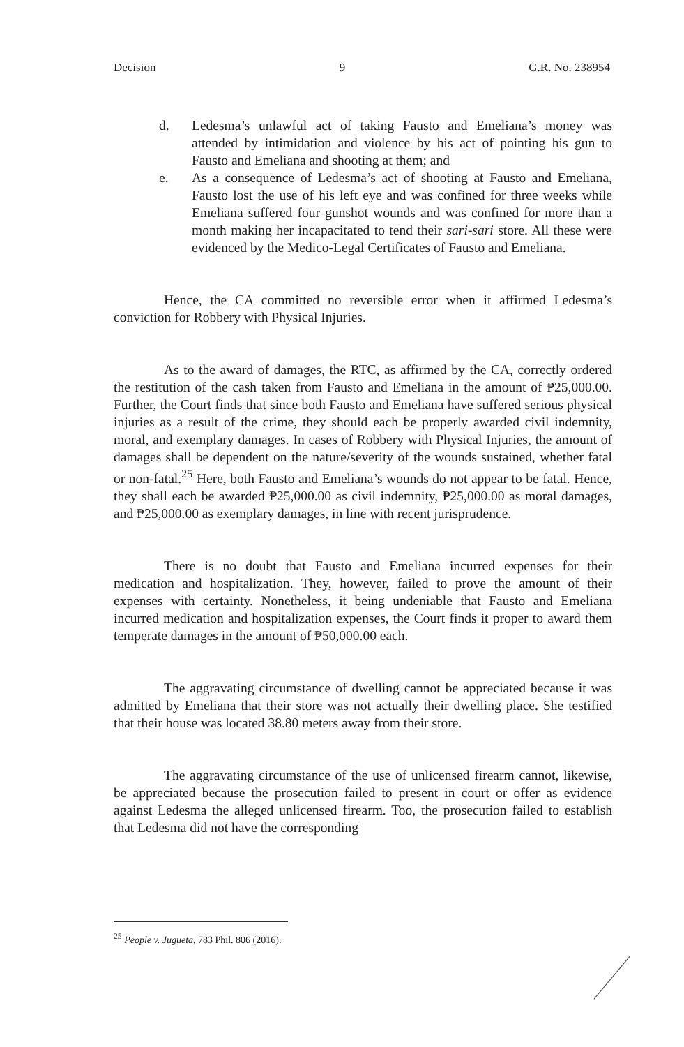Decision 9 G.R. No. 238954
d. Ledesma’s unlawful act of taking Fausto and Emeliana’s money was attended by intimidation and violence by his act of pointing his gun to Fausto and Emeliana and shooting at them; and
e. As a consequence of Ledesma’s act of shooting at Fausto and Emeliana, Fausto lost the use of his left eye and was confined for three weeks while Emeliana suffered four gunshot wounds and was confined for more than a month making her incapacitated to tend their sari-sari store. All these were evidenced by the Medico-Legal Certificates of Fausto and Emeliana.
Hence, the CA committed no reversible error when it affirmed Ledesma’s conviction for Robbery with Physical Injuries.
As to the award of damages, the RTC, as affirmed by the CA, correctly ordered the restitution of the cash taken from Fausto and Emeliana in the amount of ₱25,000.00. Further, the Court finds that since both Fausto and Emeliana have suffered serious physical injuries as a result of the crime, they should each be properly awarded civil indemnity, moral, and exemplary damages. In cases of Robbery with Physical Injuries, the amount of damages shall be dependent on the nature/severity of the wounds sustained, whether fatal or non-fatal.<sup>25</sup> Here, both Fausto and Emeliana’s wounds do not appear to be fatal. Hence, they shall each be awarded ₱25,000.00 as civil indemnity, ₱25,000.00 as moral damages, and ₱25,000.00 as exemplary damages, in line with recent jurisprudence.
There is no doubt that Fausto and Emeliana incurred expenses for their medication and hospitalization. They, however, failed to prove the amount of their expenses with certainty. Nonetheless, it being undeniable that Fausto and Emeliana incurred medication and hospitalization expenses, the Court finds it proper to award them temperate damages in the amount of ₱50,000.00 each.
The aggravating circumstance of dwelling cannot be appreciated because it was admitted by Emeliana that their store was not actually their dwelling place. She testified that their house was located 38.80 meters away from their store.
The aggravating circumstance of the use of unlicensed firearm cannot, likewise, be appreciated because the prosecution failed to present in court or offer as evidence against Ledesma the alleged unlicensed firearm. Too, the prosecution failed to establish that Ledesma did not have the corresponding
<sup>25</sup> People v. Jugueta, 783 Phil. 806 (2016).